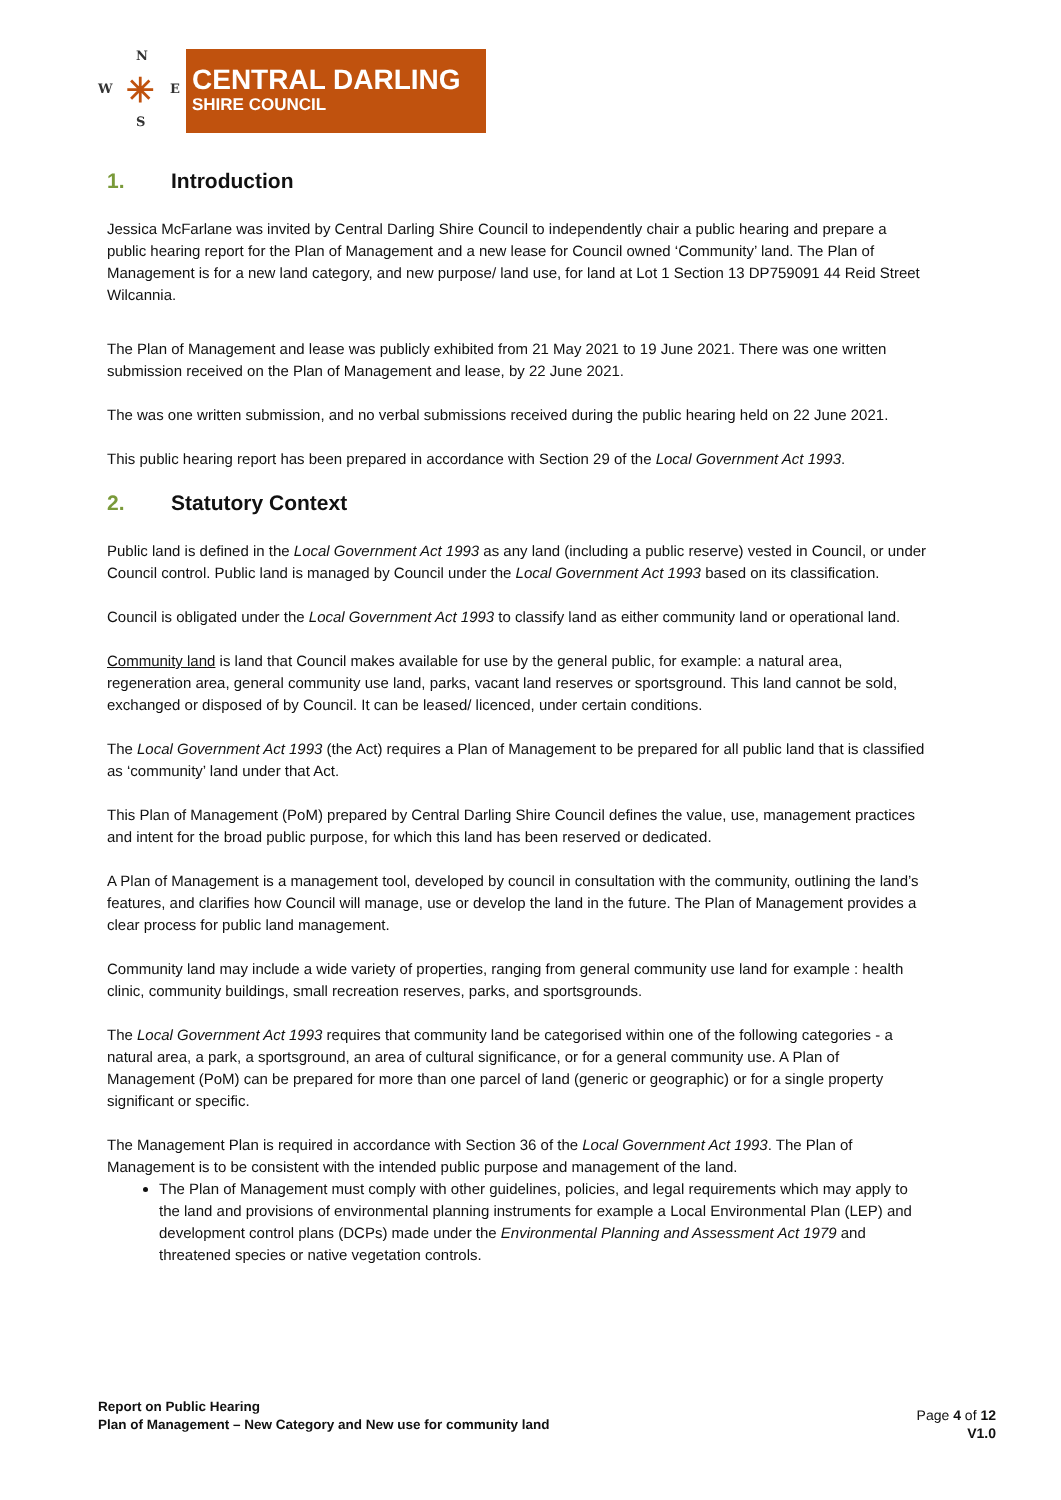N
W E
S
✳
CENTRAL DARLING
SHIRE COUNCIL
1. Introduction
Jessica McFarlane was invited by Central Darling Shire Council to independently chair a public hearing and prepare a public hearing report for the Plan of Management and a new lease for Council owned ‘Community’ land. The Plan of Management is for a new land category, and new purpose/ land use, for land at Lot 1 Section 13 DP759091 44 Reid Street Wilcannia.
The Plan of Management and lease was publicly exhibited from 21 May 2021 to 19 June 2021. There was one written submission received on the Plan of Management and lease, by 22 June 2021.
The was one written submission, and no verbal submissions received during the public hearing held on 22 June 2021.
This public hearing report has been prepared in accordance with Section 29 of the Local Government Act 1993.
2. Statutory Context
Public land is defined in the Local Government Act 1993 as any land (including a public reserve) vested in Council, or under Council control. Public land is managed by Council under the Local Government Act 1993 based on its classification.
Council is obligated under the Local Government Act 1993 to classify land as either community land or operational land.
Community land is land that Council makes available for use by the general public, for example: a natural area, regeneration area, general community use land, parks, vacant land reserves or sportsground. This land cannot be sold, exchanged or disposed of by Council. It can be leased/ licenced, under certain conditions.
The Local Government Act 1993 (the Act) requires a Plan of Management to be prepared for all public land that is classified as ‘community’ land under that Act.
This Plan of Management (PoM) prepared by Central Darling Shire Council defines the value, use, management practices and intent for the broad public purpose, for which this land has been reserved or dedicated.
A Plan of Management is a management tool, developed by council in consultation with the community, outlining the land’s features, and clarifies how Council will manage, use or develop the land in the future. The Plan of Management provides a clear process for public land management.
Community land may include a wide variety of properties, ranging from general community use land for example : health clinic, community buildings, small recreation reserves, parks, and sportsgrounds.
The Local Government Act 1993 requires that community land be categorised within one of the following categories - a natural area, a park, a sportsground, an area of cultural significance, or for a general community use. A Plan of Management (PoM) can be prepared for more than one parcel of land (generic or geographic) or for a single property significant or specific.
The Management Plan is required in accordance with Section 36 of the Local Government Act 1993. The Plan of Management is to be consistent with the intended public purpose and management of the land.
The Plan of Management must comply with other guidelines, policies, and legal requirements which may apply to the land and provisions of environmental planning instruments for example a Local Environmental Plan (LEP) and development control plans (DCPs) made under the Environmental Planning and Assessment Act 1979 and threatened species or native vegetation controls.
Report on Public Hearing
Plan of Management – New Category and New use for community land
Page 4 of 12
V1.0